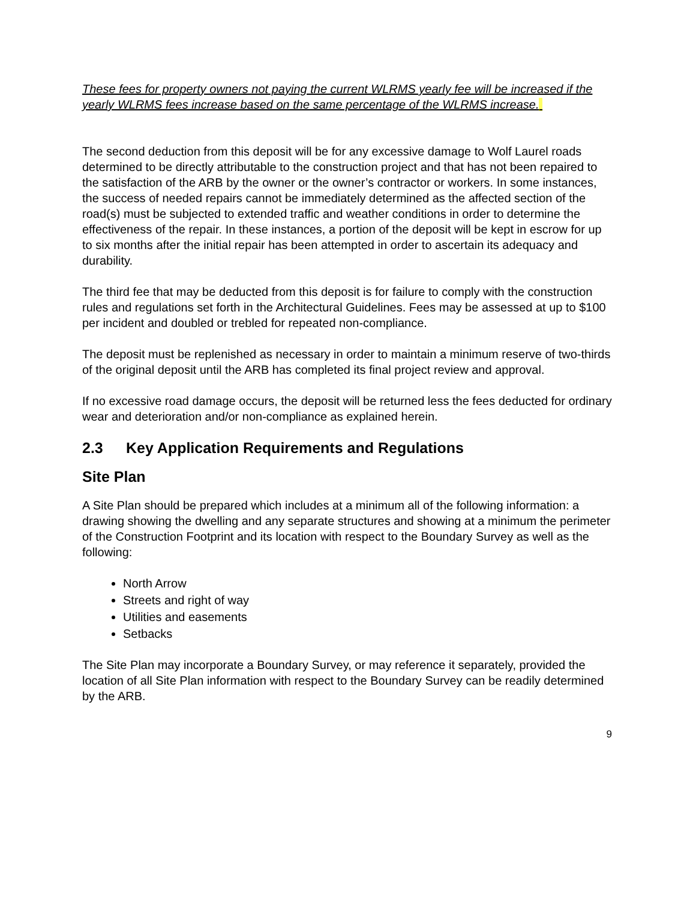These fees for property owners not paying the current WLRMS yearly fee will be increased if the yearly WLRMS fees increase based on the same percentage of the WLRMS increase.
The second deduction from this deposit will be for any excessive damage to Wolf Laurel roads determined to be directly attributable to the construction project and that has not been repaired to the satisfaction of the ARB by the owner or the owner’s contractor or workers. In some instances, the success of needed repairs cannot be immediately determined as the affected section of the road(s) must be subjected to extended traffic and weather conditions in order to determine the effectiveness of the repair. In these instances, a portion of the deposit will be kept in escrow for up to six months after the initial repair has been attempted in order to ascertain its adequacy and durability.
The third fee that may be deducted from this deposit is for failure to comply with the construction rules and regulations set forth in the Architectural Guidelines. Fees may be assessed at up to $100 per incident and doubled or trebled for repeated non-compliance.
The deposit must be replenished as necessary in order to maintain a minimum reserve of two-thirds of the original deposit until the ARB has completed its final project review and approval.
If no excessive road damage occurs, the deposit will be returned less the fees deducted for ordinary wear and deterioration and/or non-compliance as explained herein.
2.3 Key Application Requirements and Regulations
Site Plan
A Site Plan should be prepared which includes at a minimum all of the following information: a drawing showing the dwelling and any separate structures and showing at a minimum the perimeter of the Construction Footprint and its location with respect to the Boundary Survey as well as the following:
North Arrow
Streets and right of way
Utilities and easements
Setbacks
The Site Plan may incorporate a Boundary Survey, or may reference it separately, provided the location of all Site Plan information with respect to the Boundary Survey can be readily determined by the ARB.
9